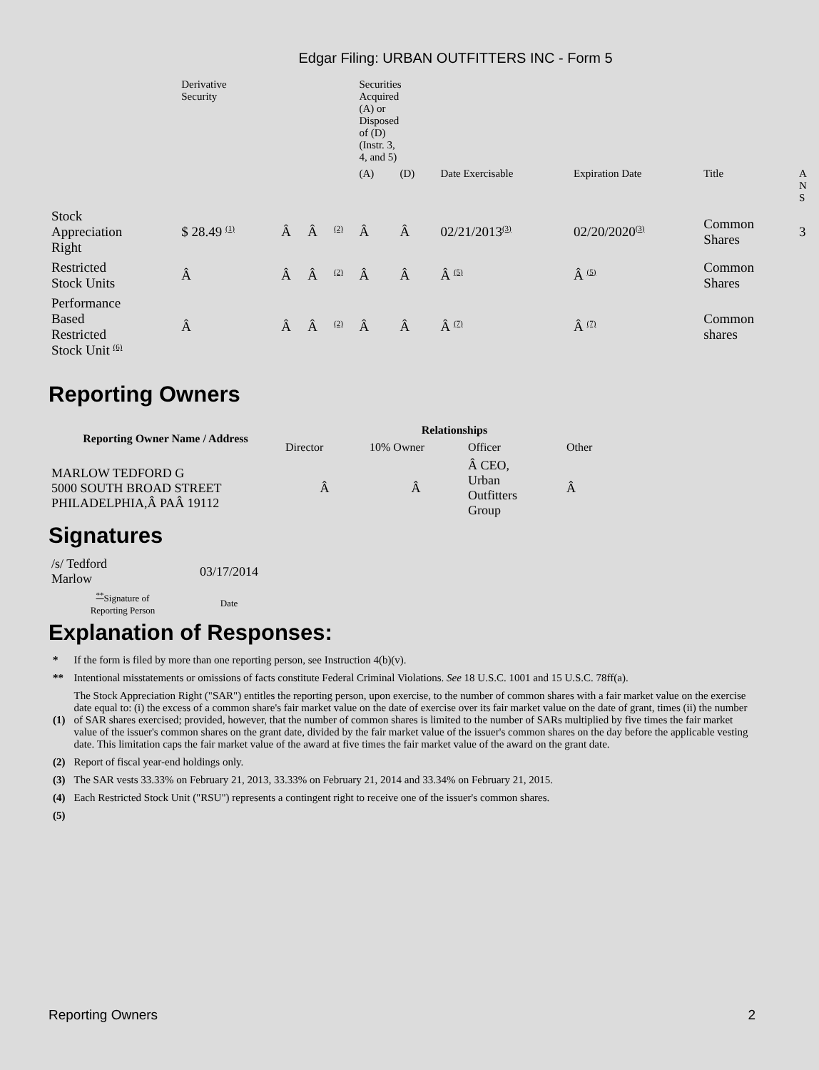Edgar Filing: URBAN OUTFITTERS INC - Form 5
| | Derivative Security | | | | Securities Acquired (A) or Disposed of (D) (Instr. 3, 4, and 5) | | | | | |
| | | | | | (A) | (D) | Date Exercisable | Expiration Date | Title | A N S |
| Stock Appreciation Right | $ 28.49 <sup>(1)</sup> | Â | Â | <sup>(2)</sup> | Â | Â | 02/21/2013<sup>(3)</sup> | 02/20/2020<sup>(3)</sup> | Common Shares | 3 |
| Restricted Stock Units | Â | Â | Â | <sup>(2)</sup> | Â | Â | Â <sup>(5)</sup> | Â <sup>(5)</sup> | Common Shares | |
| Performance Based Restricted Stock Unit <sup>(6)</sup> | Â | Â | Â | <sup>(2)</sup> | Â | Â | Â <sup>(7)</sup> | Â <sup>(7)</sup> | Common shares | |
Reporting Owners
| Reporting Owner Name / Address | Relationships | | | |
| --- | --- | --- | --- | --- |
| | Director | 10% Owner | Officer | Other |
| MARLOW TEDFORD G 5000 SOUTH BROAD STREET PHILADELPHIA,Â PAÂ 19112 | Â | Â | Â CEO, Urban Outfitters Group | Â |
Signatures
| /s/ Tedford Marlow | 03/17/2014 |
| <sup>**</sup> Signature of Reporting Person | Date |
Explanation of Responses:
| * | If the form is filed by more than one reporting person, see Instruction 4(b)(v). |
| ** | Intentional misstatements or omissions of facts constitute Federal Criminal Violations. See 18 U.S.C. 1001 and 15 U.S.C. 78ff(a). |
| (1) | The Stock Appreciation Right ("SAR") entitles the reporting person, upon exercise, to the number of common shares with a fair market value on the exercise date equal to: (i) the excess of a common share's fair market value on the date of exercise over its fair market value on the date of grant, times (ii) the number of SAR shares exercised; provided, however, that the number of common shares is limited to the number of SARs multiplied by five times the fair market value of the issuer's common shares on the grant date, divided by the fair market value of the issuer's common shares on the day before the applicable vesting date. This limitation caps the fair market value of the award at five times the fair market value of the award on the grant date. |
| (2) | Report of fiscal year-end holdings only. |
| (3) | The SAR vests 33.33% on February 21, 2013, 33.33% on February 21, 2014 and 33.34% on February 21, 2015. |
| (4) | Each Restricted Stock Unit ("RSU") represents a contingent right to receive one of the issuer's common shares. |
| (5) | |
Reporting Owners 2